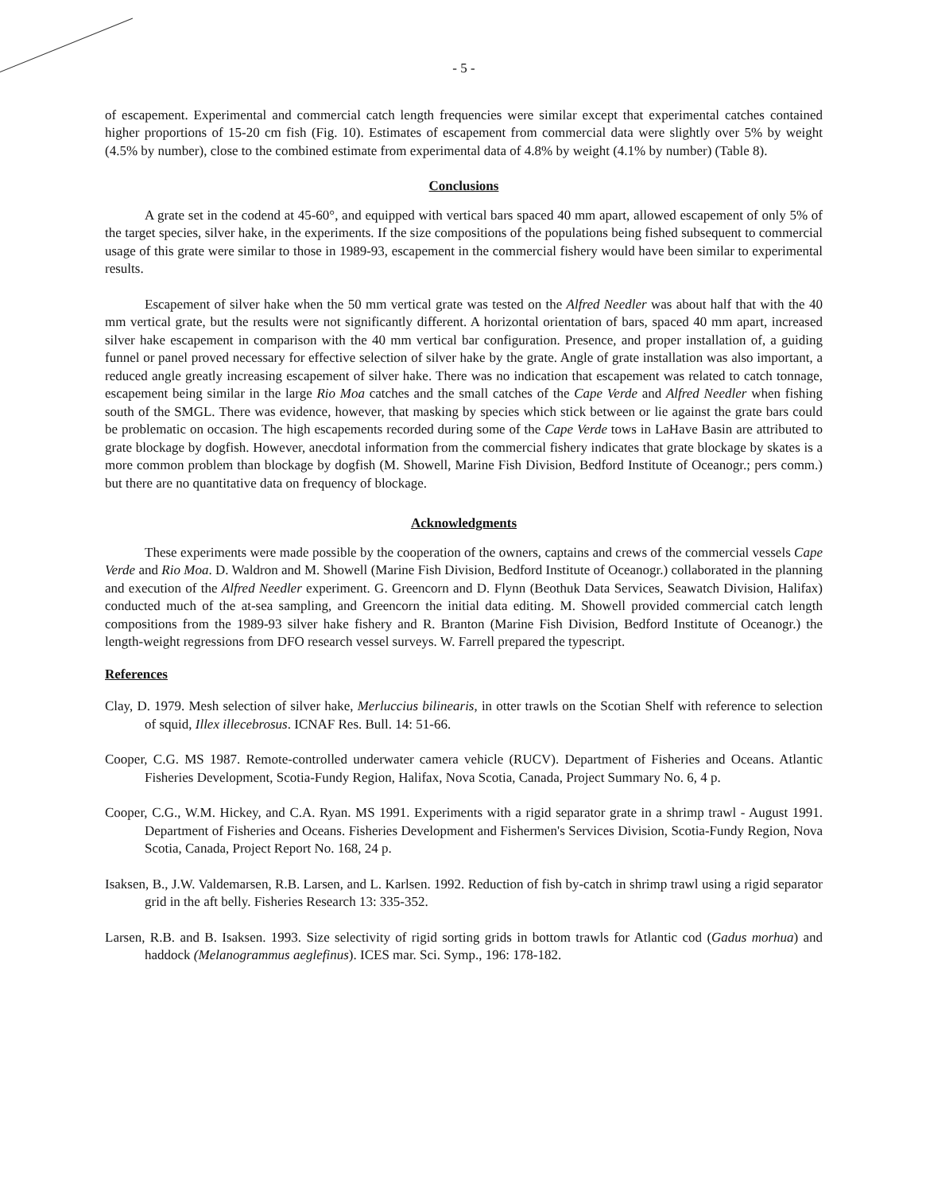- 5 -
of escapement. Experimental and commercial catch length frequencies were similar except that experimental catches contained higher proportions of 15-20 cm fish (Fig. 10). Estimates of escapement from commercial data were slightly over 5% by weight (4.5% by number), close to the combined estimate from experimental data of 4.8% by weight (4.1% by number) (Table 8).
Conclusions
A grate set in the codend at 45-60°, and equipped with vertical bars spaced 40 mm apart, allowed escapement of only 5% of the target species, silver hake, in the experiments. If the size compositions of the populations being fished subsequent to commercial usage of this grate were similar to those in 1989-93, escapement in the commercial fishery would have been similar to experimental results.
Escapement of silver hake when the 50 mm vertical grate was tested on the Alfred Needler was about half that with the 40 mm vertical grate, but the results were not significantly different. A horizontal orientation of bars, spaced 40 mm apart, increased silver hake escapement in comparison with the 40 mm vertical bar configuration. Presence, and proper installation of, a guiding funnel or panel proved necessary for effective selection of silver hake by the grate. Angle of grate installation was also important, a reduced angle greatly increasing escapement of silver hake. There was no indication that escapement was related to catch tonnage, escapement being similar in the large Rio Moa catches and the small catches of the Cape Verde and Alfred Needler when fishing south of the SMGL. There was evidence, however, that masking by species which stick between or lie against the grate bars could be problematic on occasion. The high escapements recorded during some of the Cape Verde tows in LaHave Basin are attributed to grate blockage by dogfish. However, anecdotal information from the commercial fishery indicates that grate blockage by skates is a more common problem than blockage by dogfish (M. Showell, Marine Fish Division, Bedford Institute of Oceanogr.; pers comm.) but there are no quantitative data on frequency of blockage.
Acknowledgments
These experiments were made possible by the cooperation of the owners, captains and crews of the commercial vessels Cape Verde and Rio Moa. D. Waldron and M. Showell (Marine Fish Division, Bedford Institute of Oceanogr.) collaborated in the planning and execution of the Alfred Needler experiment. G. Greencorn and D. Flynn (Beothuk Data Services, Seawatch Division, Halifax) conducted much of the at-sea sampling, and Greencorn the initial data editing. M. Showell provided commercial catch length compositions from the 1989-93 silver hake fishery and R. Branton (Marine Fish Division, Bedford Institute of Oceanogr.) the length-weight regressions from DFO research vessel surveys. W. Farrell prepared the typescript.
References
Clay, D. 1979. Mesh selection of silver hake, Merluccius bilinearis, in otter trawls on the Scotian Shelf with reference to selection of squid, Illex illecebrosus. ICNAF Res. Bull. 14: 51-66.
Cooper, C.G. MS 1987. Remote-controlled underwater camera vehicle (RUCV). Department of Fisheries and Oceans. Atlantic Fisheries Development, Scotia-Fundy Region, Halifax, Nova Scotia, Canada, Project Summary No. 6, 4 p.
Cooper, C.G., W.M. Hickey, and C.A. Ryan. MS 1991. Experiments with a rigid separator grate in a shrimp trawl - August 1991. Department of Fisheries and Oceans. Fisheries Development and Fishermen's Services Division, Scotia-Fundy Region, Nova Scotia, Canada, Project Report No. 168, 24 p.
Isaksen, B., J.W. Valdemarsen, R.B. Larsen, and L. Karlsen. 1992. Reduction of fish by-catch in shrimp trawl using a rigid separator grid in the aft belly. Fisheries Research 13: 335-352.
Larsen, R.B. and B. Isaksen. 1993. Size selectivity of rigid sorting grids in bottom trawls for Atlantic cod (Gadus morhua) and haddock (Melanogrammus aeglefinus). ICES mar. Sci. Symp., 196: 178-182.